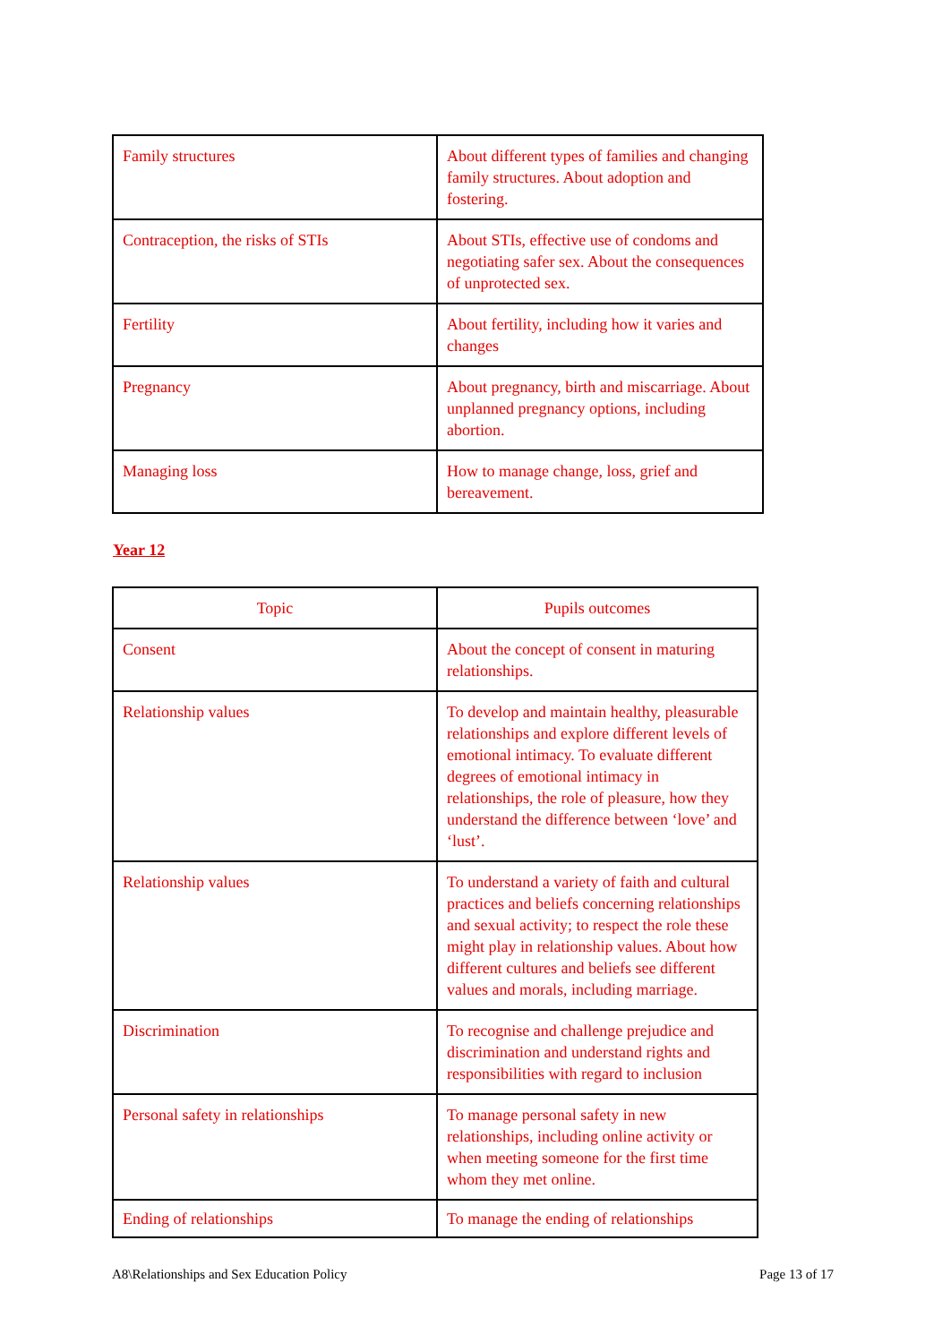| Family structures | About different types of families and changing family structures. About adoption and fostering. |
| Contraception, the risks of STIs | About STIs, effective use of condoms and negotiating safer sex. About the consequences of unprotected sex. |
| Fertility | About fertility, including how it varies and changes |
| Pregnancy | About pregnancy, birth and miscarriage. About unplanned pregnancy options, including abortion. |
| Managing loss | How to manage change, loss, grief and bereavement. |
Year 12
| Topic | Pupils outcomes |
| --- | --- |
| Consent | About the concept of consent in maturing relationships. |
| Relationship values | To develop and maintain healthy, pleasurable relationships and explore different levels of emotional intimacy. To evaluate different degrees of emotional intimacy in relationships, the role of pleasure, how they understand the difference between ‘love’ and ‘lust’. |
| Relationship values | To understand a variety of faith and cultural practices and beliefs concerning relationships and sexual activity; to respect the role these might play in relationship values. About how different cultures and beliefs see different values and morals, including marriage. |
| Discrimination | To recognise and challenge prejudice and discrimination and understand rights and responsibilities with regard to inclusion |
| Personal safety in relationships | To manage personal safety in new relationships, including online activity or when meeting someone for the first time whom they met online. |
| Ending of relationships | To manage the ending of relationships |
A8\Relationships and Sex Education Policy Page 13 of 17